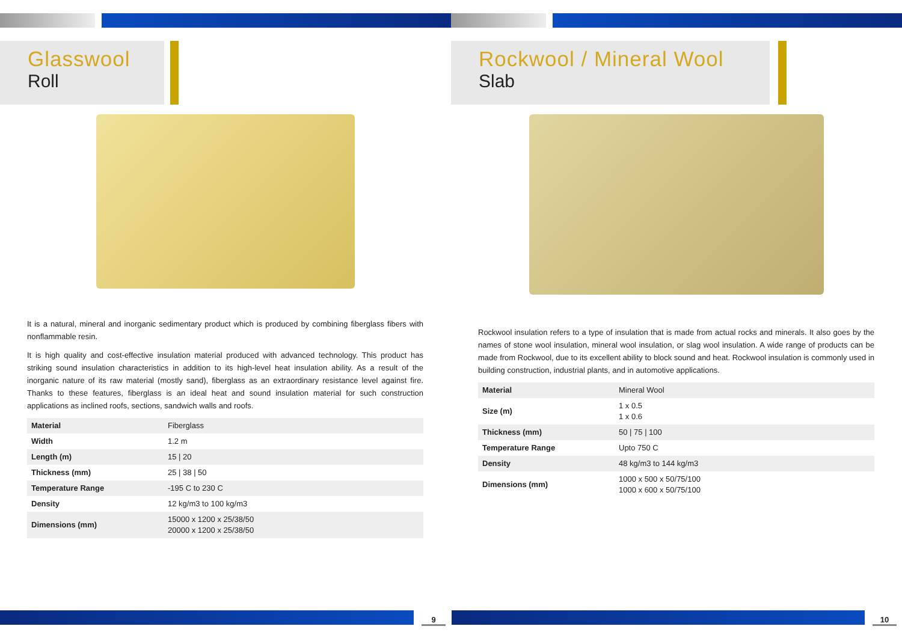Glasswool
Roll
It is a natural, mineral and inorganic sedimentary product which is produced by combining fiberglass fibers with nonflammable resin.
It is high quality and cost-effective insulation material produced with advanced technology. This product has striking sound insulation characteristics in addition to its high-level heat insulation ability. As a result of the inorganic nature of its raw material (mostly sand), fiberglass as an extraordinary resistance level against fire. Thanks to these features, fiberglass is an ideal heat and sound insulation material for such construction applications as inclined roofs, sections, sandwich walls and roofs.
| Material | Fiberglass |
| Width | 1.2 m |
| Length (m) | 15 / 20 |
| Thickness (mm) | 25 / 38 / 50 |
| Temperature Range | -195 C to 230 C |
| Density | 12 kg/m3 to 100 kg/m3 |
| Dimensions (mm) | 15000 x 1200 x 25/38/50 20000 x 1200 x 25/38/50 |
9
Rockwool / Mineral Wool
Slab
Rockwool insulation refers to a type of insulation that is made from actual rocks and minerals. It also goes by the names of stone wool insulation, mineral wool insulation, or slag wool insulation. A wide range of products can be made from Rockwool, due to its excellent ability to block sound and heat. Rockwool insulation is commonly used in building construction, industrial plants, and in automotive applications.
| Material | Mineral Wool |
| Size (m) | 1 x 0.5 1 x 0.6 |
| Thickness (mm) | 50 / 75 / 100 |
| Temperature Range | Upto 750 C |
| Density | 48 kg/m3 to 144 kg/m3 |
| Dimensions (mm) | 1000 x 500 x 50/75/100 1000 x 600 x 50/75/100 |
10